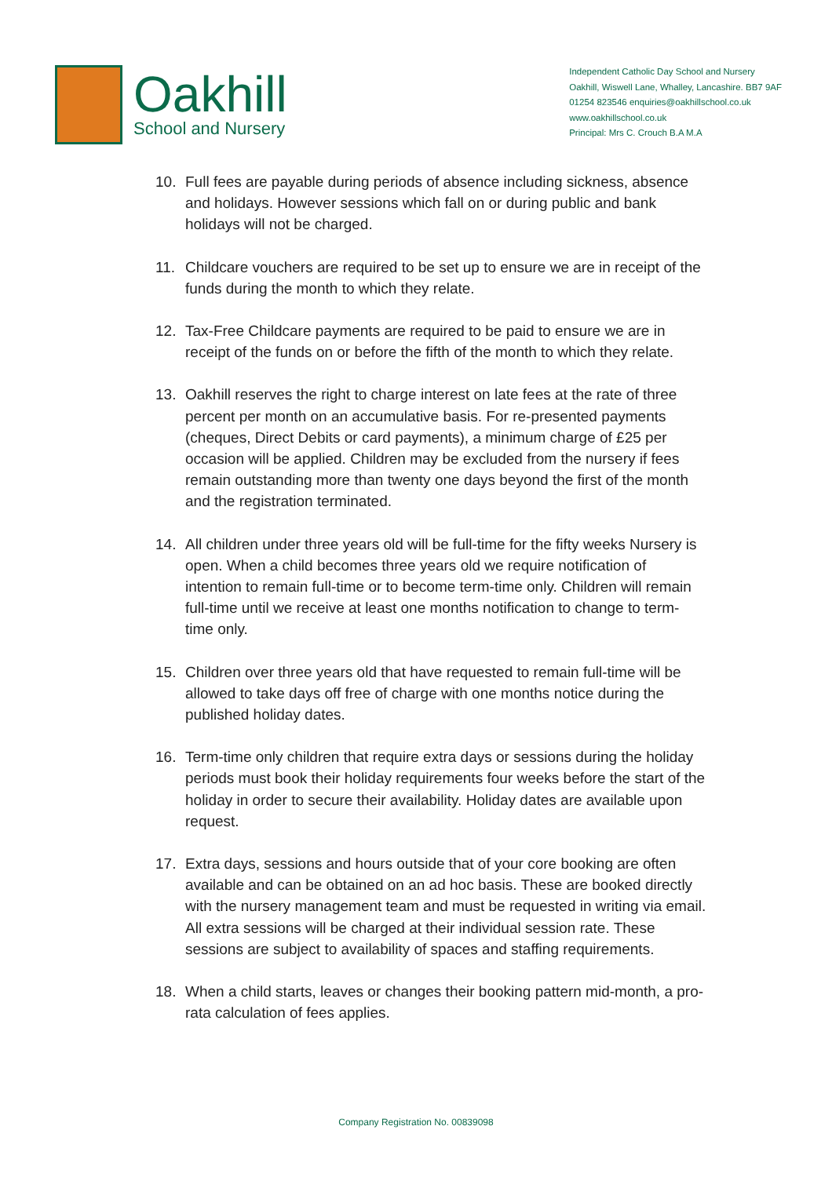Oakhill
School and Nursery
Independent Catholic Day School and Nursery
Oakhill, Wiswell Lane, Whalley, Lancashire. BB7 9AF
01254 823546 enquiries@oakhillschool.co.uk
www.oakhillschool.co.uk
Principal: Mrs C. Crouch B.A M.A
10. Full fees are payable during periods of absence including sickness, absence and holidays. However sessions which fall on or during public and bank holidays will not be charged.
11. Childcare vouchers are required to be set up to ensure we are in receipt of the funds during the month to which they relate.
12. Tax-Free Childcare payments are required to be paid to ensure we are in receipt of the funds on or before the fifth of the month to which they relate.
13. Oakhill reserves the right to charge interest on late fees at the rate of three percent per month on an accumulative basis. For re-presented payments (cheques, Direct Debits or card payments), a minimum charge of £25 per occasion will be applied. Children may be excluded from the nursery if fees remain outstanding more than twenty one days beyond the first of the month and the registration terminated.
14. All children under three years old will be full-time for the fifty weeks Nursery is open. When a child becomes three years old we require notification of intention to remain full-time or to become term-time only. Children will remain full-time until we receive at least one months notification to change to term-time only.
15. Children over three years old that have requested to remain full-time will be allowed to take days off free of charge with one months notice during the published holiday dates.
16. Term-time only children that require extra days or sessions during the holiday periods must book their holiday requirements four weeks before the start of the holiday in order to secure their availability. Holiday dates are available upon request.
17. Extra days, sessions and hours outside that of your core booking are often available and can be obtained on an ad hoc basis. These are booked directly with the nursery management team and must be requested in writing via email. All extra sessions will be charged at their individual session rate. These sessions are subject to availability of spaces and staffing requirements.
18. When a child starts, leaves or changes their booking pattern mid-month, a pro-rata calculation of fees applies.
Company Registration No. 00839098